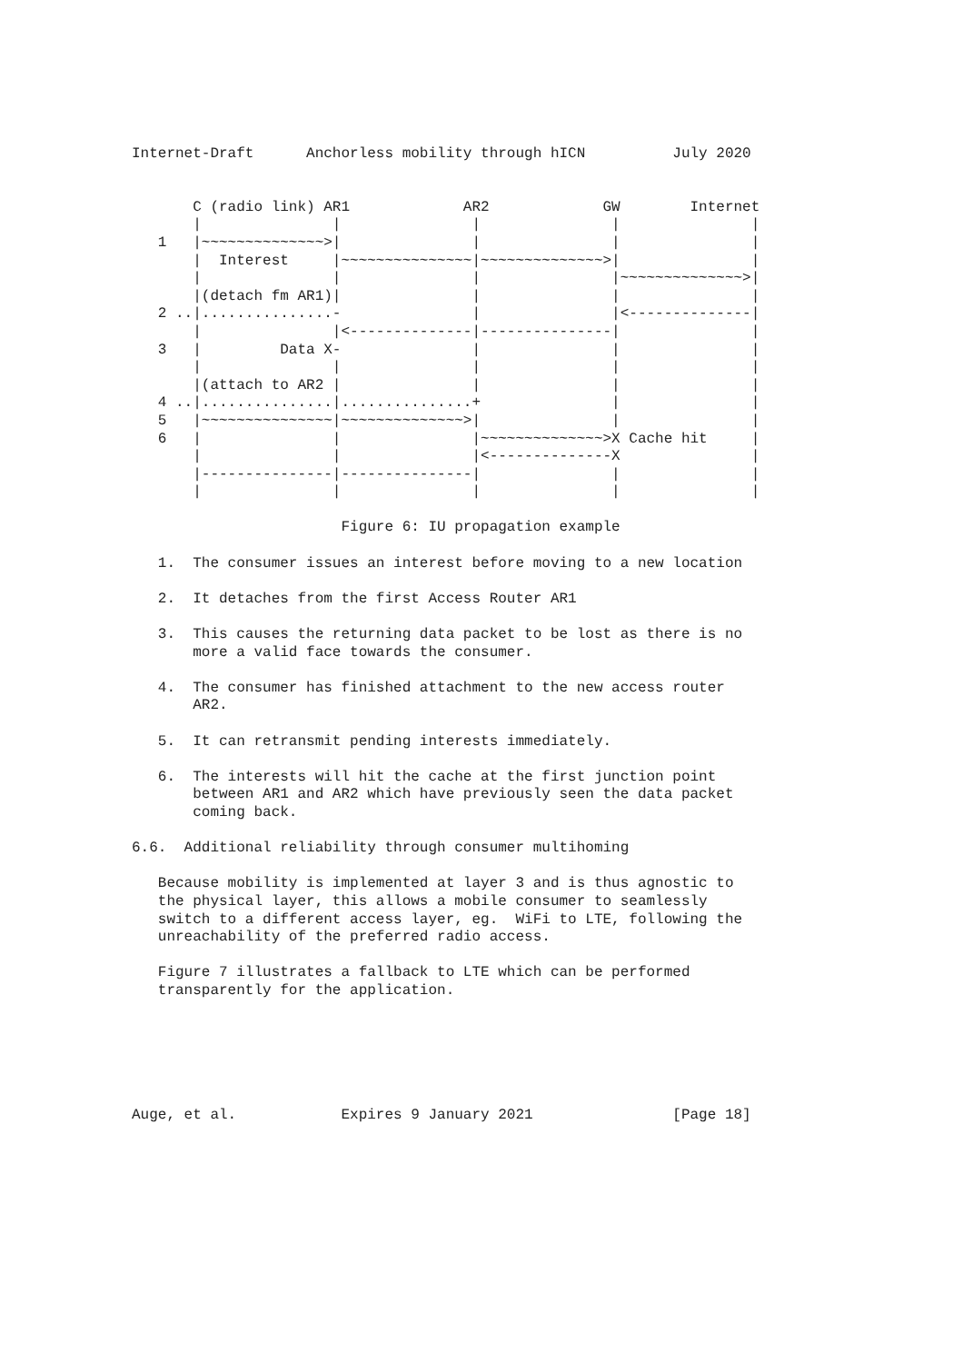Internet-Draft      Anchorless mobility through hICN          July 2020


       C (radio link) AR1             AR2             GW        Internet
       |               |               |               |               |
   1   |~~~~~~~~~~~~~~>|               |               |               |
       |  Interest     |~~~~~~~~~~~~~~~|~~~~~~~~~~~~~~>|               |
       |               |               |               |~~~~~~~~~~~~~~>|
       |(detach fm AR1)|               |               |               |
   2 ..|...............-               |               |<--------------|
       |               |<--------------|---------------|               |
   3   |         Data X-               |               |               |
       |               |               |               |               |
       |(attach to AR2 |               |               |               |
   4 ..|...............|...............+               |               |
   5   |~~~~~~~~~~~~~~~|~~~~~~~~~~~~~~>|               |               |
   6   |               |               |~~~~~~~~~~~~~~>X Cache hit     |
       |               |               |<--------------X               |
       |---------------|---------------|               |               |
       |               |               |               |               |

                        Figure 6: IU propagation example

   1.  The consumer issues an interest before moving to a new location

   2.  It detaches from the first Access Router AR1

   3.  This causes the returning data packet to be lost as there is no
       more a valid face towards the consumer.

   4.  The consumer has finished attachment to the new access router
       AR2.

   5.  It can retransmit pending interests immediately.

   6.  The interests will hit the cache at the first junction point
       between AR1 and AR2 which have previously seen the data packet
       coming back.

6.6.  Additional reliability through consumer multihoming

   Because mobility is implemented at layer 3 and is thus agnostic to
   the physical layer, this allows a mobile consumer to seamlessly
   switch to a different access layer, eg.  WiFi to LTE, following the
   unreachability of the preferred radio access.

   Figure 7 illustrates a fallback to LTE which can be performed
   transparently for the application.






Auge, et al.            Expires 9 January 2021                [Page 18]